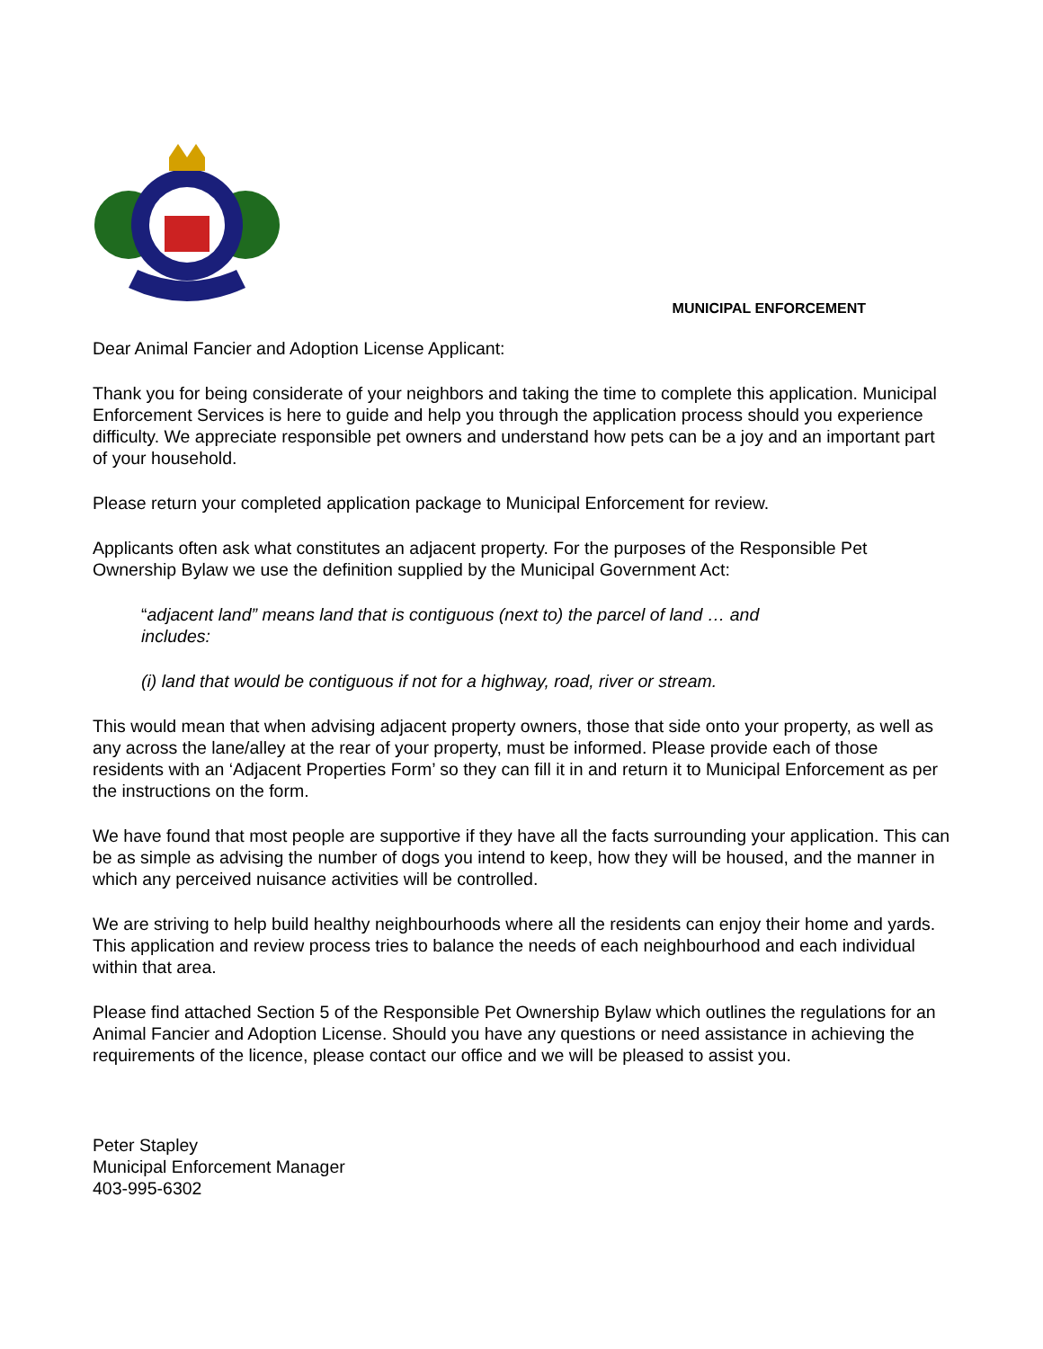MUNICIPAL ENFORCEMENT
Dear Animal Fancier and Adoption License Applicant:
Thank you for being considerate of your neighbors and taking the time to complete this application. Municipal Enforcement Services is here to guide and help you through the application process should you experience difficulty. We appreciate responsible pet owners and understand how pets can be a joy and an important part of your household.
Please return your completed application package to Municipal Enforcement for review.
Applicants often ask what constitutes an adjacent property. For the purposes of the Responsible Pet Ownership Bylaw we use the definition supplied by the Municipal Government Act:
“adjacent land” means land that is contiguous (next to) the parcel of land … and includes:
(i) land that would be contiguous if not for a highway, road, river or stream.
This would mean that when advising adjacent property owners, those that side onto your property, as well as any across the lane/alley at the rear of your property, must be informed. Please provide each of those residents with an ‘Adjacent Properties Form’ so they can fill it in and return it to Municipal Enforcement as per the instructions on the form.
We have found that most people are supportive if they have all the facts surrounding your application. This can be as simple as advising the number of dogs you intend to keep, how they will be housed, and the manner in which any perceived nuisance activities will be controlled.
We are striving to help build healthy neighbourhoods where all the residents can enjoy their home and yards. This application and review process tries to balance the needs of each neighbourhood and each individual within that area.
Please find attached Section 5 of the Responsible Pet Ownership Bylaw which outlines the regulations for an Animal Fancier and Adoption License. Should you have any questions or need assistance in achieving the requirements of the licence, please contact our office and we will be pleased to assist you.
Peter Stapley
Municipal Enforcement Manager
403-995-6302